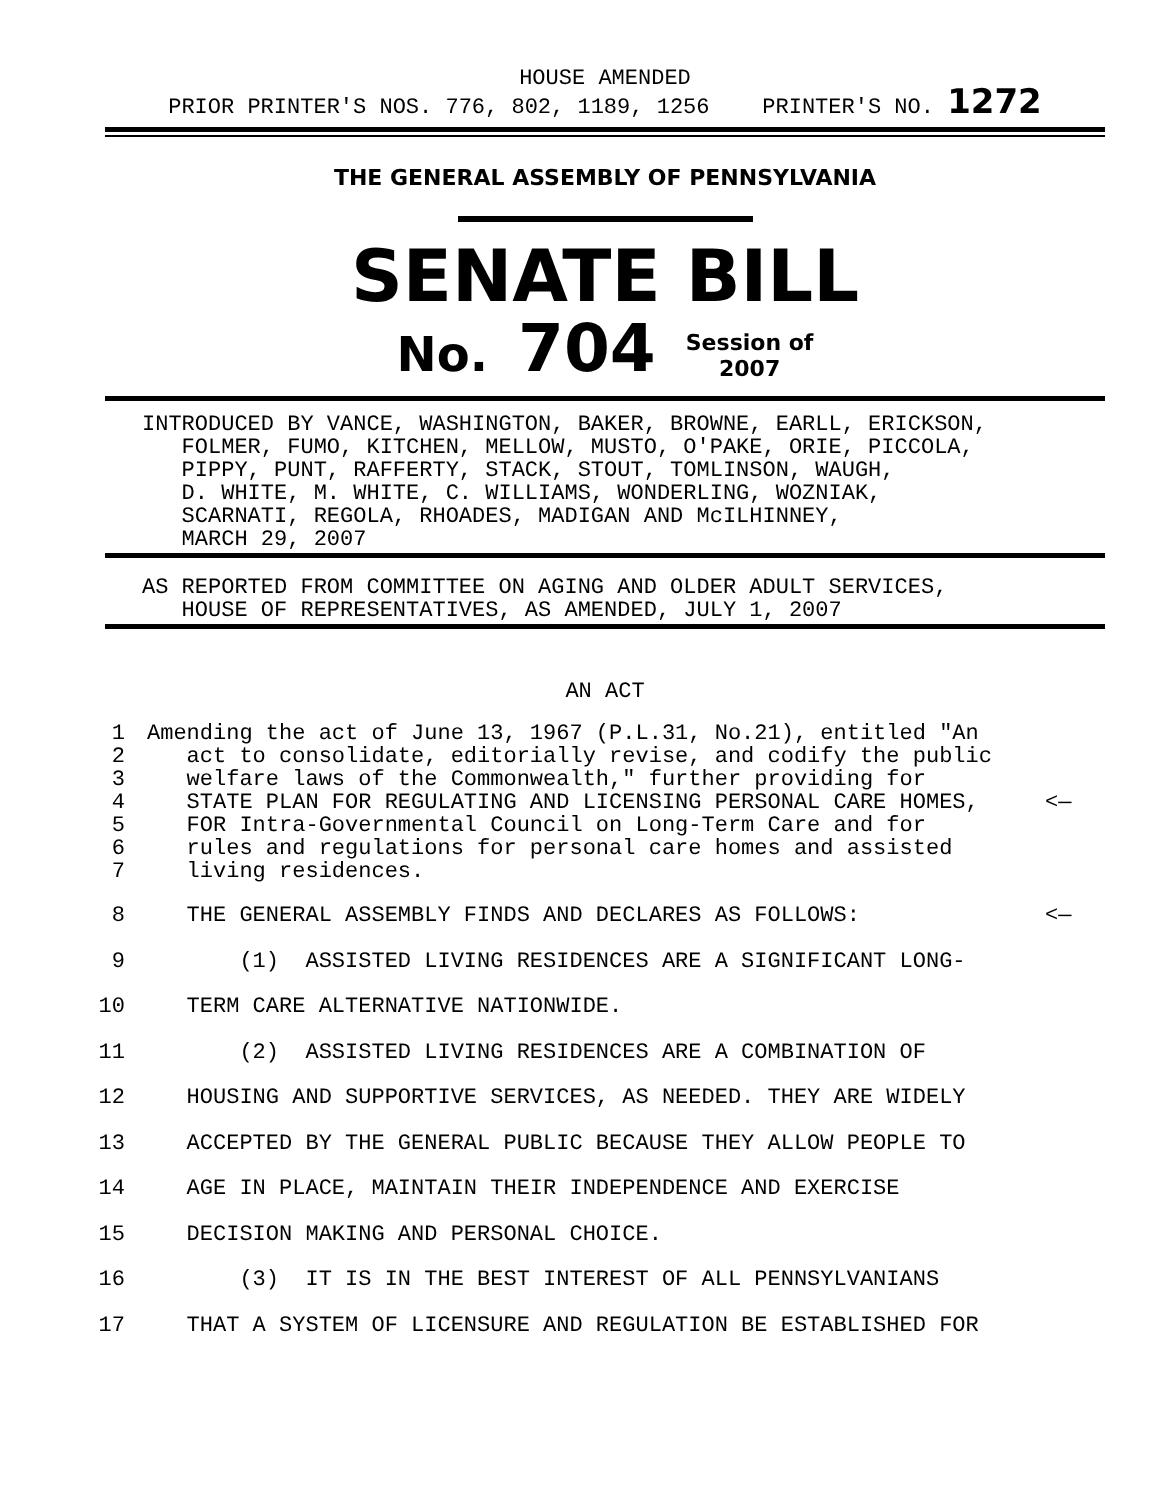HOUSE AMENDED
PRIOR PRINTER'S NOS. 776, 802, 1189, 1256 PRINTER'S NO. 1272
THE GENERAL ASSEMBLY OF PENNSYLVANIA
SENATE BILL
No. 704 Session of
2007
INTRODUCED BY VANCE, WASHINGTON, BAKER, BROWNE, EARLL, ERICKSON, FOLMER, FUMO, KITCHEN, MELLOW, MUSTO, O'PAKE, ORIE, PICCOLA, PIPPY, PUNT, RAFFERTY, STACK, STOUT, TOMLINSON, WAUGH, D. WHITE, M. WHITE, C. WILLIAMS, WONDERLING, WOZNIAK, SCARNATI, REGOLA, RHOADES, MADIGAN AND McILHINNEY, MARCH 29, 2007
AS REPORTED FROM COMMITTEE ON AGING AND OLDER ADULT SERVICES, HOUSE OF REPRESENTATIVES, AS AMENDED, JULY 1, 2007
AN ACT
1 Amending the act of June 13, 1967 (P.L.31, No.21), entitled "An
2 act to consolidate, editorially revise, and codify the public
3 welfare laws of the Commonwealth," further providing for
4 STATE PLAN FOR REGULATING AND LICENSING PERSONAL CARE HOMES, <—
5 FOR Intra-Governmental Council on Long-Term Care and for
6 rules and regulations for personal care homes and assisted
7 living residences.
8 THE GENERAL ASSEMBLY FINDS AND DECLARES AS FOLLOWS: <—
9 (1) ASSISTED LIVING RESIDENCES ARE A SIGNIFICANT LONG-
10 TERM CARE ALTERNATIVE NATIONWIDE.
11 (2) ASSISTED LIVING RESIDENCES ARE A COMBINATION OF
12 HOUSING AND SUPPORTIVE SERVICES, AS NEEDED. THEY ARE WIDELY
13 ACCEPTED BY THE GENERAL PUBLIC BECAUSE THEY ALLOW PEOPLE TO
14 AGE IN PLACE, MAINTAIN THEIR INDEPENDENCE AND EXERCISE
15 DECISION MAKING AND PERSONAL CHOICE.
16 (3) IT IS IN THE BEST INTEREST OF ALL PENNSYLVANIANS
17 THAT A SYSTEM OF LICENSURE AND REGULATION BE ESTABLISHED FOR